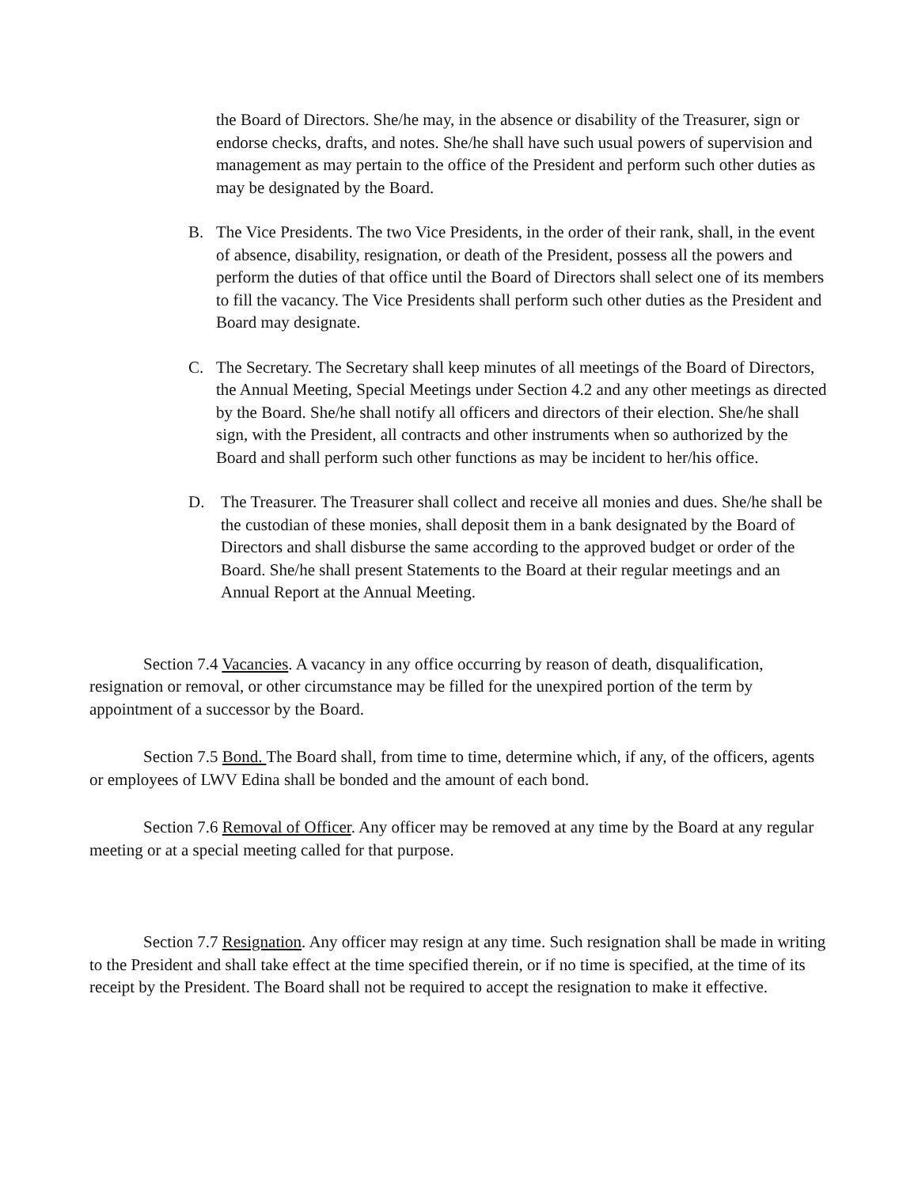the Board of Directors. She/he may, in the absence or disability of the Treasurer, sign or endorse checks, drafts, and notes. She/he shall have such usual powers of supervision and management as may pertain to the office of the President and perform such other duties as may be designated by the Board.
B. The Vice Presidents. The two Vice Presidents, in the order of their rank, shall, in the event of absence, disability, resignation, or death of the President, possess all the powers and perform the duties of that office until the Board of Directors shall select one of its members to fill the vacancy. The Vice Presidents shall perform such other duties as the President and Board may designate.
C. The Secretary. The Secretary shall keep minutes of all meetings of the Board of Directors, the Annual Meeting, Special Meetings under Section 4.2 and any other meetings as directed by the Board. She/he shall notify all officers and directors of their election. She/he shall sign, with the President, all contracts and other instruments when so authorized by the Board and shall perform such other functions as may be incident to her/his office.
D. The Treasurer. The Treasurer shall collect and receive all monies and dues. She/he shall be the custodian of these monies, shall deposit them in a bank designated by the Board of Directors and shall disburse the same according to the approved budget or order of the Board. She/he shall present Statements to the Board at their regular meetings and an Annual Report at the Annual Meeting.
Section 7.4 Vacancies. A vacancy in any office occurring by reason of death, disqualification, resignation or removal, or other circumstance may be filled for the unexpired portion of the term by appointment of a successor by the Board.
Section 7.5 Bond. The Board shall, from time to time, determine which, if any, of the officers, agents or employees of LWV Edina shall be bonded and the amount of each bond.
Section 7.6 Removal of Officer. Any officer may be removed at any time by the Board at any regular meeting or at a special meeting called for that purpose.
Section 7.7 Resignation. Any officer may resign at any time. Such resignation shall be made in writing to the President and shall take effect at the time specified therein, or if no time is specified, at the time of its receipt by the President. The Board shall not be required to accept the resignation to make it effective.